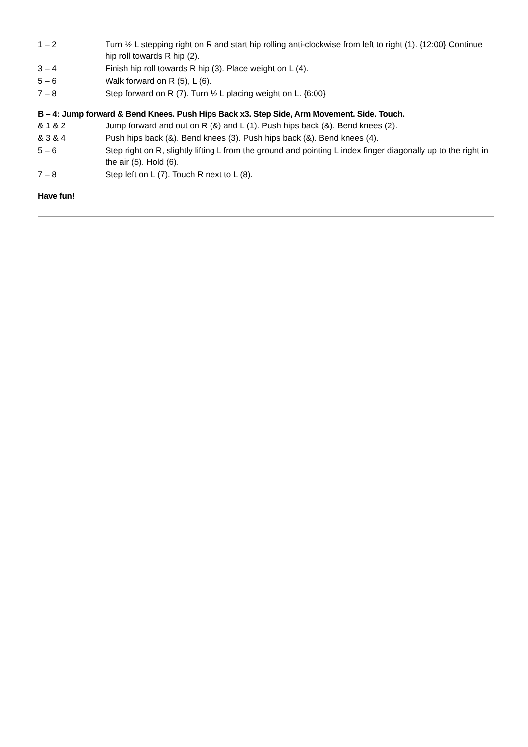1 – 2 Turn ½ L stepping right on R and start hip rolling anti-clockwise from left to right (1). {12:00} Continue hip roll towards R hip (2).
3 – 4 Finish hip roll towards R hip (3). Place weight on L (4).
5 – 6 Walk forward on R (5), L (6).
7 – 8 Step forward on R (7). Turn ½ L placing weight on L. {6:00}
B – 4: Jump forward & Bend Knees. Push Hips Back x3. Step Side, Arm Movement. Side. Touch.
& 1 & 2 Jump forward and out on R (&) and L (1). Push hips back (&). Bend knees (2).
& 3 & 4 Push hips back (&). Bend knees (3). Push hips back (&). Bend knees (4).
5 – 6 Step right on R, slightly lifting L from the ground and pointing L index finger diagonally up to the right in the air (5). Hold (6).
7 – 8 Step left on L (7). Touch R next to L (8).
Have fun!